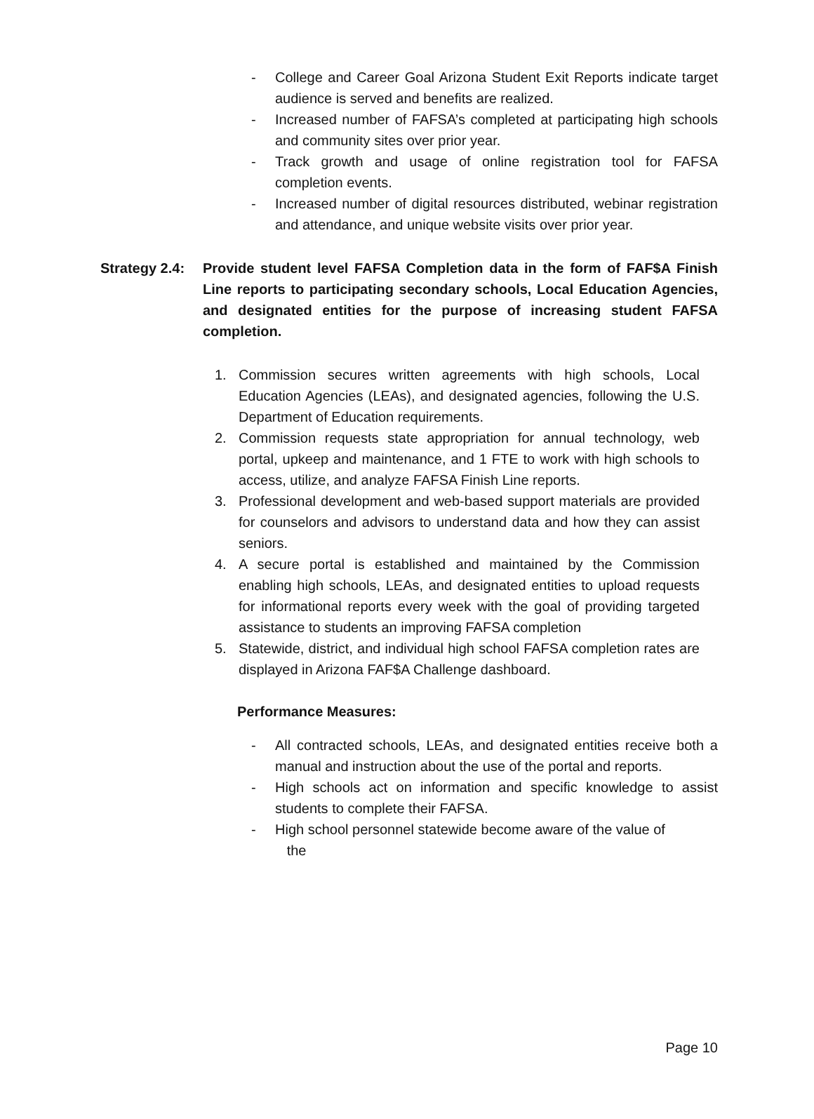- College and Career Goal Arizona Student Exit Reports indicate target audience is served and benefits are realized.
- Increased number of FAFSA’s completed at participating high schools and community sites over prior year.
- Track growth and usage of online registration tool for FAFSA completion events.
- Increased number of digital resources distributed, webinar registration and attendance, and unique website visits over prior year.
Strategy 2.4: Provide student level FAFSA Completion data in the form of FAF$A Finish Line reports to participating secondary schools, Local Education Agencies, and designated entities for the purpose of increasing student FAFSA completion.
1. Commission secures written agreements with high schools, Local Education Agencies (LEAs), and designated agencies, following the U.S. Department of Education requirements.
2. Commission requests state appropriation for annual technology, web portal, upkeep and maintenance, and 1 FTE to work with high schools to access, utilize, and analyze FAFSA Finish Line reports.
3. Professional development and web-based support materials are provided for counselors and advisors to understand data and how they can assist seniors.
4. A secure portal is established and maintained by the Commission enabling high schools, LEAs, and designated entities to upload requests for informational reports every week with the goal of providing targeted assistance to students an improving FAFSA completion
5. Statewide, district, and individual high school FAFSA completion rates are displayed in Arizona FAF$A Challenge dashboard.
Performance Measures:
- All contracted schools, LEAs, and designated entities receive both a manual and instruction about the use of the portal and reports.
- High schools act on information and specific knowledge to assist students to complete their FAFSA.
- High school personnel statewide become aware of the value of
the
Page 10